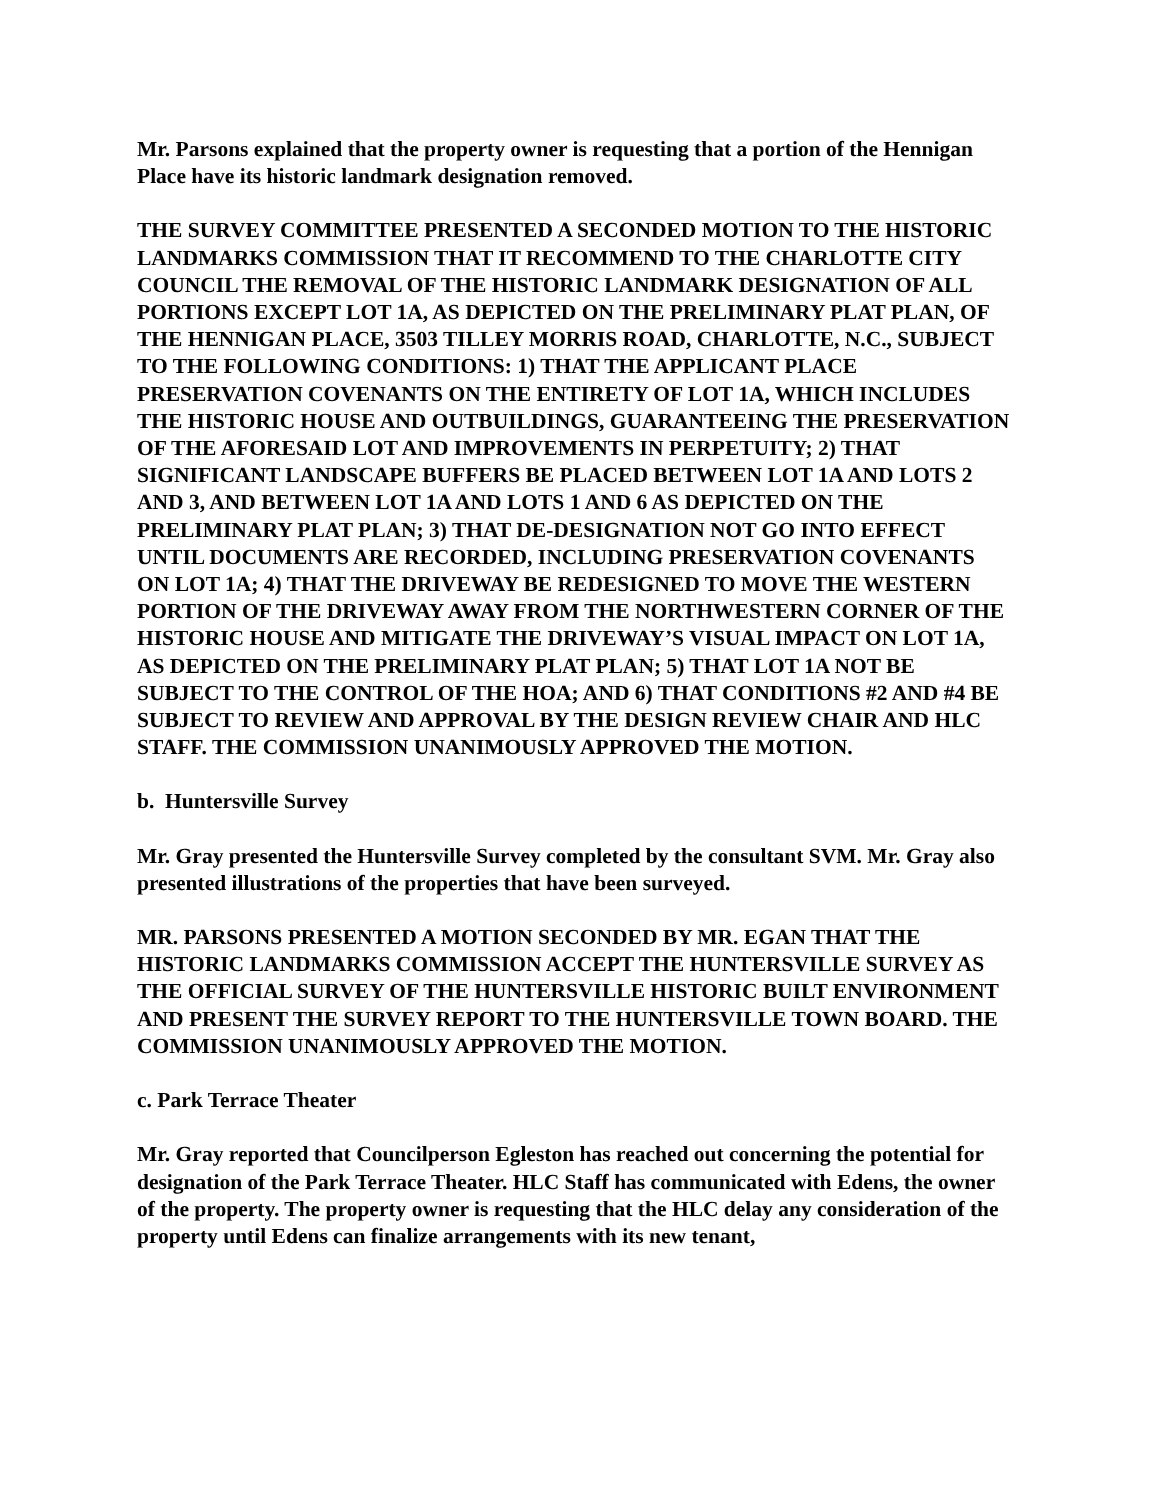Mr. Parsons explained that the property owner is requesting that a portion of the Hennigan Place have its historic landmark designation removed.
THE SURVEY COMMITTEE PRESENTED A SECONDED MOTION TO THE HISTORIC LANDMARKS COMMISSION THAT IT RECOMMEND TO THE CHARLOTTE CITY COUNCIL THE REMOVAL OF THE HISTORIC LANDMARK DESIGNATION OF ALL PORTIONS EXCEPT LOT 1A, AS DEPICTED ON THE PRELIMINARY PLAT PLAN, OF THE HENNIGAN PLACE, 3503 TILLEY MORRIS ROAD, CHARLOTTE, N.C., SUBJECT TO THE FOLLOWING CONDITIONS: 1) THAT THE APPLICANT PLACE PRESERVATION COVENANTS ON THE ENTIRETY OF LOT 1A, WHICH INCLUDES THE HISTORIC HOUSE AND OUTBUILDINGS, GUARANTEEING THE PRESERVATION OF THE AFORESAID LOT AND IMPROVEMENTS IN PERPETUITY; 2) THAT SIGNIFICANT LANDSCAPE BUFFERS BE PLACED BETWEEN LOT 1A AND LOTS 2 AND 3, AND BETWEEN LOT 1A AND LOTS 1 AND 6 AS DEPICTED ON THE PRELIMINARY PLAT PLAN; 3) THAT DE-DESIGNATION NOT GO INTO EFFECT UNTIL DOCUMENTS ARE RECORDED, INCLUDING PRESERVATION COVENANTS ON LOT 1A; 4) THAT THE DRIVEWAY BE REDESIGNED TO MOVE THE WESTERN PORTION OF THE DRIVEWAY AWAY FROM THE NORTHWESTERN CORNER OF THE HISTORIC HOUSE AND MITIGATE THE DRIVEWAY’S VISUAL IMPACT ON LOT 1A, AS DEPICTED ON THE PRELIMINARY PLAT PLAN; 5) THAT LOT 1A NOT BE SUBJECT TO THE CONTROL OF THE HOA; AND 6) THAT CONDITIONS #2 AND #4 BE SUBJECT TO REVIEW AND APPROVAL BY THE DESIGN REVIEW CHAIR AND HLC STAFF. THE COMMISSION UNANIMOUSLY APPROVED THE MOTION.
b. Huntersville Survey
Mr. Gray presented the Huntersville Survey completed by the consultant SVM. Mr. Gray also presented illustrations of the properties that have been surveyed.
MR. PARSONS PRESENTED A MOTION SECONDED BY MR. EGAN THAT THE HISTORIC LANDMARKS COMMISSION ACCEPT THE HUNTERSVILLE SURVEY AS THE OFFICIAL SURVEY OF THE HUNTERSVILLE HISTORIC BUILT ENVIRONMENT AND PRESENT THE SURVEY REPORT TO THE HUNTERSVILLE TOWN BOARD. THE COMMISSION UNANIMOUSLY APPROVED THE MOTION.
c. Park Terrace Theater
Mr. Gray reported that Councilperson Egleston has reached out concerning the potential for designation of the Park Terrace Theater. HLC Staff has communicated with Edens, the owner of the property. The property owner is requesting that the HLC delay any consideration of the property until Edens can finalize arrangements with its new tenant,